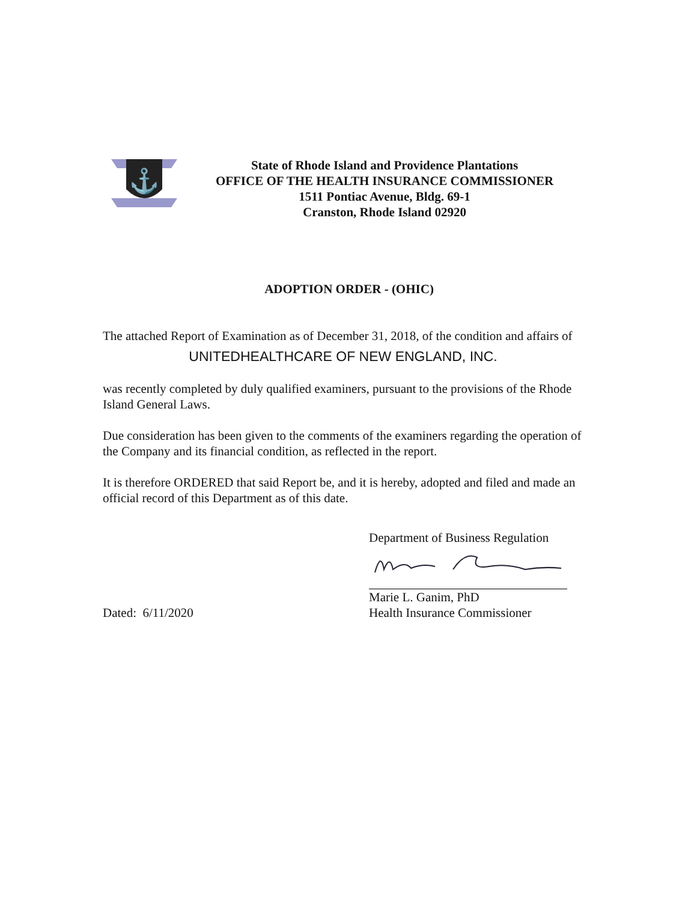⚓
State of Rhode Island and Providence Plantations
OFFICE OF THE HEALTH INSURANCE COMMISSIONER
1511 Pontiac Avenue, Bldg. 69-1
Cranston, Rhode Island 02920
ADOPTION ORDER - (OHIC)
The attached Report of Examination as of December 31, 2018, of the condition and affairs of
UNITEDHEALTHCARE OF NEW ENGLAND, INC.
was recently completed by duly qualified examiners, pursuant to the provisions of the Rhode Island General Laws.
Due consideration has been given to the comments of the examiners regarding the operation of the Company and its financial condition, as reflected in the report.
It is therefore ORDERED that said Report be, and it is hereby, adopted and filed and made an official record of this Department as of this date.
Department of Business Regulation
Marie L. Ganim, PhD
Dated: 6/11/2020 Health Insurance Commissioner